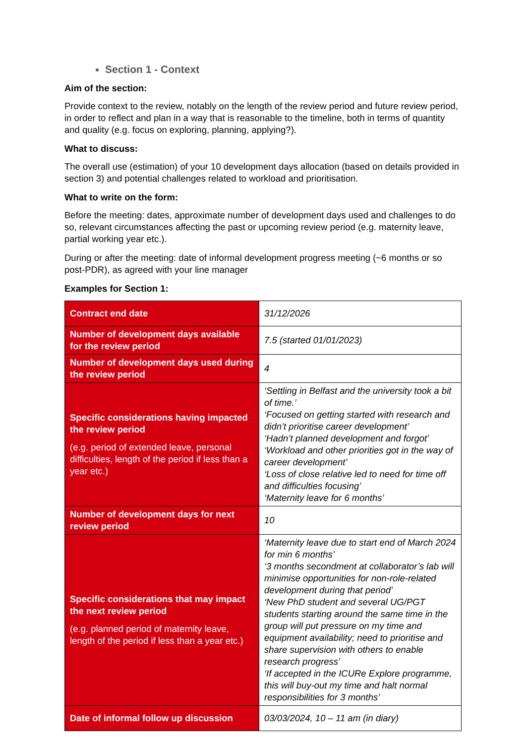Section 1 - Context
Aim of the section:
Provide context to the review, notably on the length of the review period and future review period, in order to reflect and plan in a way that is reasonable to the timeline, both in terms of quantity and quality (e.g. focus on exploring, planning, applying?).
What to discuss:
The overall use (estimation) of your 10 development days allocation (based on details provided in section 3) and potential challenges related to workload and prioritisation.
What to write on the form:
Before the meeting: dates, approximate number of development days used and challenges to do so, relevant circumstances affecting the past or upcoming review period (e.g. maternity leave, partial working year etc.).
During or after the meeting: date of informal development progress meeting (~6 months or so post-PDR), as agreed with your line manager
Examples for Section 1:
| Contract end date | 31/12/2026 |
| Number of development days available for the review period | 7.5 (started 01/01/2023) |
| Number of development days used during the review period | 4 |
| Specific considerations having impacted the review period (e.g. period of extended leave, personal difficulties, length of the period if less than a year etc.) | ‘Settling in Belfast and the university took a bit of time.’ ‘Focused on getting started with research and didn’t prioritise career development’ ‘Hadn’t planned development and forgot’ ‘Workload and other priorities got in the way of career development’ ‘Loss of close relative led to need for time off and difficulties focusing’ ‘Maternity leave for 6 months’ |
| Number of development days for next review period | 10 |
| Specific considerations that may impact the next review period (e.g. planned period of maternity leave, length of the period if less than a year etc.) | ‘Maternity leave due to start end of March 2024 for min 6 months’ ‘3 months secondment at collaborator’s lab will minimise opportunities for non-role-related development during that period’ ‘New PhD student and several UG/PGT students starting around the same time in the group will put pressure on my time and equipment availability; need to prioritise and share supervision with others to enable research progress’ ‘If accepted in the ICURe Explore programme, this will buy-out my time and halt normal responsibilities for 3 months’ |
| Date of informal follow up discussion | 03/03/2024, 10 – 11 am (in diary) |